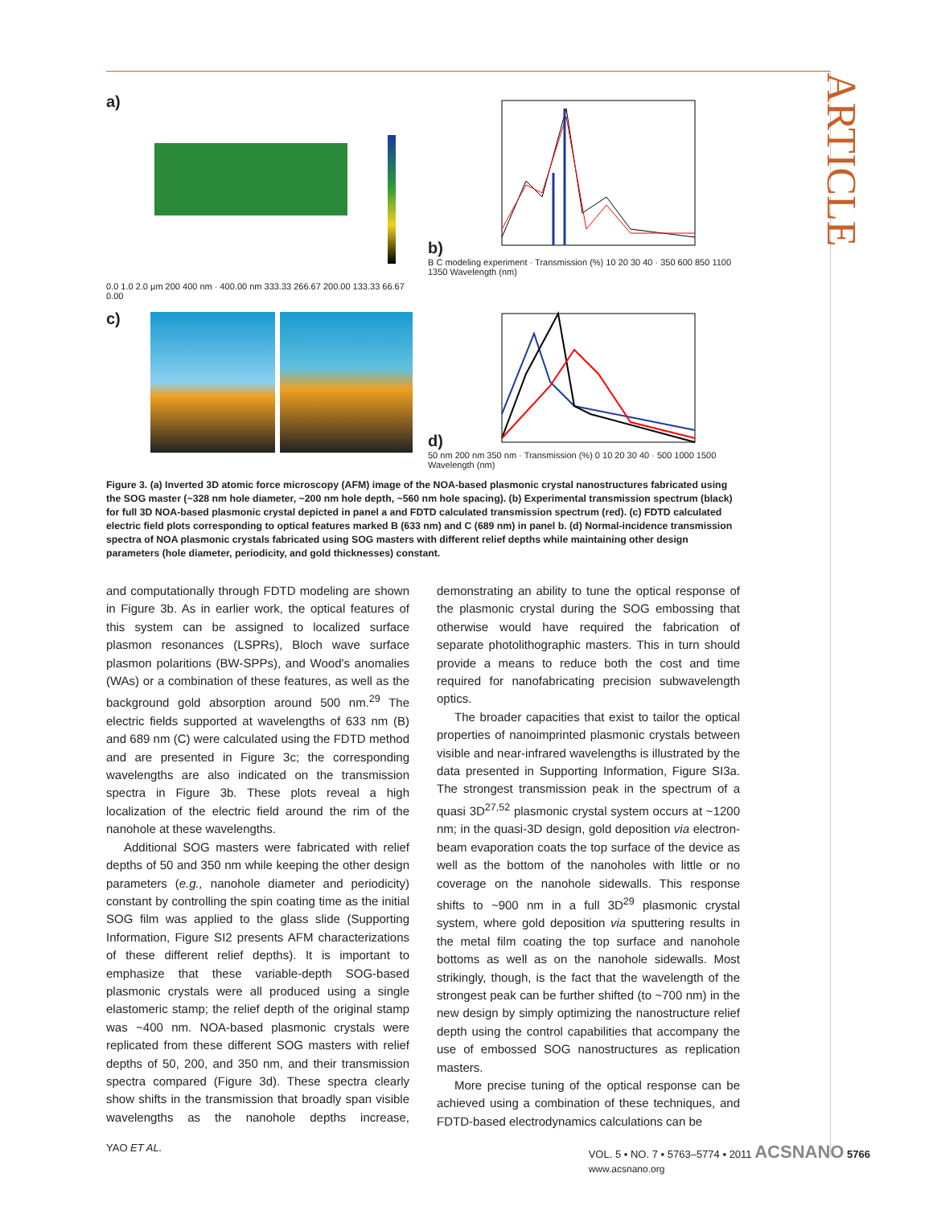ARTICLE
a)
0.0 1.0 2.0 μm 200 400 nm · 400.00 nm 333.33 266.67 200.00 133.33 66.67 0.00
b)
B C modeling experiment · Transmission (%) 10 20 30 40 · 350 600 850 1100 1350 Wavelength (nm)
c)
d)
50 nm 200 nm 350 nm · Transmission (%) 0 10 20 30 40 · 500 1000 1500 Wavelength (nm)
Figure 3. (a) Inverted 3D atomic force microscopy (AFM) image of the NOA-based plasmonic crystal nanostructures fabricated using the SOG master (~328 nm hole diameter, ~200 nm hole depth, ~560 nm hole spacing). (b) Experimental transmission spectrum (black) for full 3D NOA-based plasmonic crystal depicted in panel a and FDTD calculated transmission spectrum (red). (c) FDTD calculated electric field plots corresponding to optical features marked B (633 nm) and C (689 nm) in panel b. (d) Normal-incidence transmission spectra of NOA plasmonic crystals fabricated using SOG masters with different relief depths while maintaining other design parameters (hole diameter, periodicity, and gold thicknesses) constant.
and computationally through FDTD modeling are shown in Figure 3b. As in earlier work, the optical features of this system can be assigned to localized surface plasmon resonances (LSPRs), Bloch wave surface plasmon polaritions (BW-SPPs), and Wood's anomalies (WAs) or a combination of these features, as well as the background gold absorption around 500 nm.<sup>29</sup> The electric fields supported at wavelengths of 633 nm (B) and 689 nm (C) were calculated using the FDTD method and are presented in Figure 3c; the corresponding wavelengths are also indicated on the transmission spectra in Figure 3b. These plots reveal a high localization of the electric field around the rim of the nanohole at these wavelengths.
Additional SOG masters were fabricated with relief depths of 50 and 350 nm while keeping the other design parameters (e.g., nanohole diameter and periodicity) constant by controlling the spin coating time as the initial SOG film was applied to the glass slide (Supporting Information, Figure SI2 presents AFM characterizations of these different relief depths). It is important to emphasize that these variable-depth SOG-based plasmonic crystals were all produced using a single elastomeric stamp; the relief depth of the original stamp was ~400 nm. NOA-based plasmonic crystals were replicated from these different SOG masters with relief depths of 50, 200, and 350 nm, and their transmission spectra compared (Figure 3d). These spectra clearly show shifts in the transmission that broadly span visible wavelengths as the nanohole depths increase, demonstrating an ability to tune the optical response of the plasmonic crystal during the SOG embossing that otherwise would have required the fabrication of separate photolithographic masters. This in turn should provide a means to reduce both the cost and time required for nanofabricating precision subwavelength optics.
The broader capacities that exist to tailor the optical properties of nanoimprinted plasmonic crystals between visible and near-infrared wavelengths is illustrated by the data presented in Supporting Information, Figure SI3a. The strongest transmission peak in the spectrum of a quasi 3D<sup>27,52</sup> plasmonic crystal system occurs at ~1200 nm; in the quasi-3D design, gold deposition via electron-beam evaporation coats the top surface of the device as well as the bottom of the nanoholes with little or no coverage on the nanohole sidewalls. This response shifts to ~900 nm in a full 3D<sup>29</sup> plasmonic crystal system, where gold deposition via sputtering results in the metal film coating the top surface and nanohole bottoms as well as on the nanohole sidewalls. Most strikingly, though, is the fact that the wavelength of the strongest peak can be further shifted (to ~700 nm) in the new design by simply optimizing the nanostructure relief depth using the control capabilities that accompany the use of embossed SOG nanostructures as replication masters.
More precise tuning of the optical response can be achieved using a combination of these techniques, and FDTD-based electrodynamics calculations can be
YAO ET AL. VOL. 5 ▪ NO. 7 ▪ 5763–5774 ▪ 2011 ACSNANO 5766
www.acsnano.org